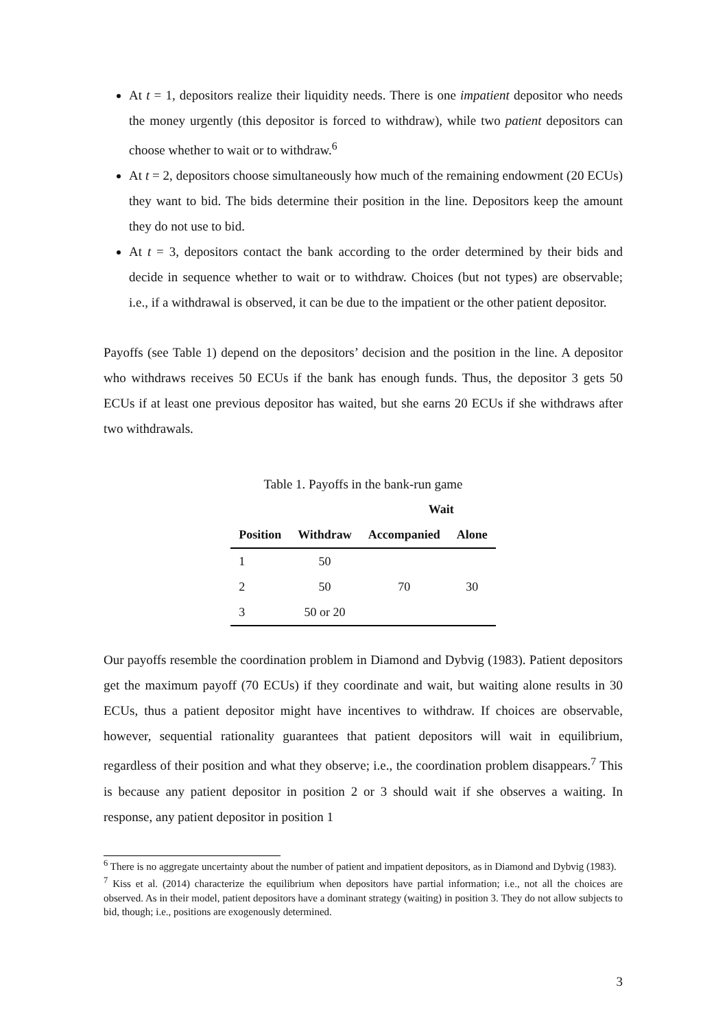At t = 1, depositors realize their liquidity needs. There is one impatient depositor who needs the money urgently (this depositor is forced to withdraw), while two patient depositors can choose whether to wait or to withdraw.<sup>6</sup>
At t = 2, depositors choose simultaneously how much of the remaining endowment (20 ECUs) they want to bid. The bids determine their position in the line. Depositors keep the amount they do not use to bid.
At t = 3, depositors contact the bank according to the order determined by their bids and decide in sequence whether to wait or to withdraw. Choices (but not types) are observable; i.e., if a withdrawal is observed, it can be due to the impatient or the other patient depositor.
Payoffs (see Table 1) depend on the depositors’ decision and the position in the line. A depositor who withdraws receives 50 ECUs if the bank has enough funds. Thus, the depositor 3 gets 50 ECUs if at least one previous depositor has waited, but she earns 20 ECUs if she withdraws after two withdrawals.
Table 1. Payoffs in the bank-run game
| | | Wait | |
| --- | --- | --- | --- |
| Position | Withdraw | Accompanied | Alone |
| 1 | 50 | | |
| 2 | 50 | 70 | 30 |
| 3 | 50 or 20 | | |
Our payoffs resemble the coordination problem in Diamond and Dybvig (1983). Patient depositors get the maximum payoff (70 ECUs) if they coordinate and wait, but waiting alone results in 30 ECUs, thus a patient depositor might have incentives to withdraw. If choices are observable, however, sequential rationality guarantees that patient depositors will wait in equilibrium, regardless of their position and what they observe; i.e., the coordination problem disappears.<sup>7</sup> This is because any patient depositor in position 2 or 3 should wait if she observes a waiting. In response, any patient depositor in position 1
<sup>6</sup> There is no aggregate uncertainty about the number of patient and impatient depositors, as in Diamond and Dybvig (1983).
<sup>7</sup> Kiss et al. (2014) characterize the equilibrium when depositors have partial information; i.e., not all the choices are observed. As in their model, patient depositors have a dominant strategy (waiting) in position 3. They do not allow subjects to bid, though; i.e., positions are exogenously determined.
3